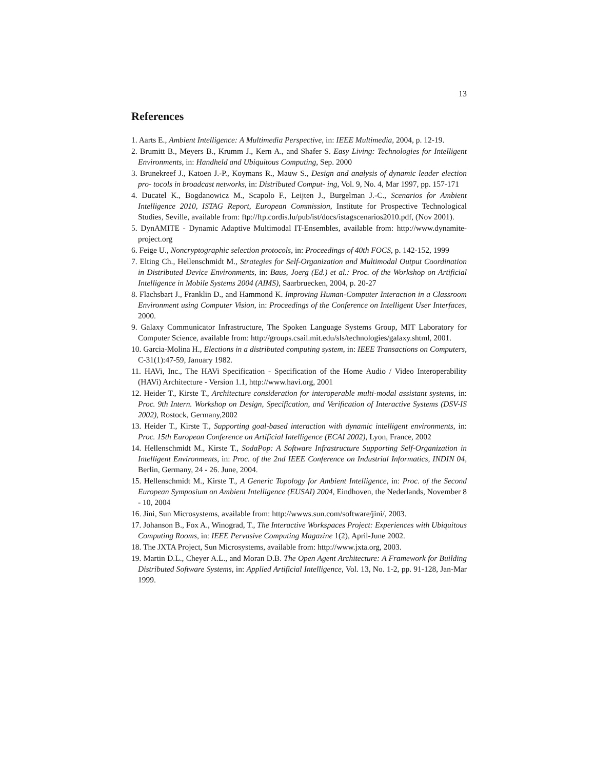13
References
1. Aarts E., Ambient Intelligence: A Multimedia Perspective, in: IEEE Multimedia, 2004, p. 12-19.
2. Brumitt B., Meyers B., Krumm J., Kern A., and Shafer S. Easy Living: Technologies for Intelligent Environments, in: Handheld and Ubiquitous Computing, Sep. 2000
3. Brunekreef J., Katoen J.-P., Koymans R., Mauw S., Design and analysis of dynamic leader election pro- tocols in broadcast networks, in: Distributed Comput- ing, Vol. 9, No. 4, Mar 1997, pp. 157-171
4. Ducatel K., Bogdanowicz M., Scapolo F., Leijten J., Burgelman J.-C., Scenarios for Ambient Intelligence 2010, ISTAG Report, European Commission, Institute for Prospective Technological Studies, Seville, available from: ftp://ftp.cordis.lu/pub/ist/docs/istagscenarios2010.pdf, (Nov 2001).
5. DynAMITE - Dynamic Adaptive Multimodal IT-Ensembles, available from: http://www.dynamite-project.org
6. Feige U., Noncryptographic selection protocols, in: Proceedings of 40th FOCS, p. 142-152, 1999
7. Elting Ch., Hellenschmidt M., Strategies for Self-Organization and Multimodal Output Coordination in Distributed Device Environments, in: Baus, Joerg (Ed.) et al.: Proc. of the Workshop on Artificial Intelligence in Mobile Systems 2004 (AIMS), Saarbruecken, 2004, p. 20-27
8. Flachsbart J., Franklin D., and Hammond K. Improving Human-Computer Interaction in a Classroom Environment using Computer Vision, in: Proceedings of the Conference on Intelligent User Interfaces, 2000.
9. Galaxy Communicator Infrastructure, The Spoken Language Systems Group, MIT Laboratory for Computer Science, available from: http://groups.csail.mit.edu/sls/technologies/galaxy.shtml, 2001.
10. Garcia-Molina H., Elections in a distributed computing system, in: IEEE Transactions on Computers, C-31(1):47-59, January 1982.
11. HAVi, Inc., The HAVi Specification - Specification of the Home Audio / Video Interoperability (HAVi) Architecture - Version 1.1, http://www.havi.org, 2001
12. Heider T., Kirste T., Architecture consideration for interoperable multi-modal assistant systems, in: Proc. 9th Intern. Workshop on Design, Specification, and Verification of Interactive Systems (DSV-IS 2002), Rostock, Germany,2002
13. Heider T., Kirste T., Supporting goal-based interaction with dynamic intelligent environments, in: Proc. 15th European Conference on Artificial Intelligence (ECAI 2002), Lyon, France, 2002
14. Hellenschmidt M., Kirste T., SodaPop: A Software Infrastructure Supporting Self-Organization in Intelligent Environments, in: Proc. of the 2nd IEEE Conference on Industrial Informatics, INDIN 04, Berlin, Germany, 24 - 26. June, 2004.
15. Hellenschmidt M., Kirste T., A Generic Topology for Ambient Intelligence, in: Proc. of the Second European Symposium on Ambient Intelligence (EUSAI) 2004, Eindhoven, the Nederlands, November 8 - 10, 2004
16. Jini, Sun Microsystems, available from: http://wwws.sun.com/software/jini/, 2003.
17. Johanson B., Fox A., Winograd, T., The Interactive Workspaces Project: Experiences with Ubiquitous Computing Rooms, in: IEEE Pervasive Computing Magazine 1(2), April-June 2002.
18. The JXTA Project, Sun Microsystems, available from: http://www.jxta.org, 2003.
19. Martin D.L., Cheyer A.L., and Moran D.B. The Open Agent Architecture: A Framework for Building Distributed Software Systems, in: Applied Artificial Intelligence, Vol. 13, No. 1-2, pp. 91-128, Jan-Mar 1999.